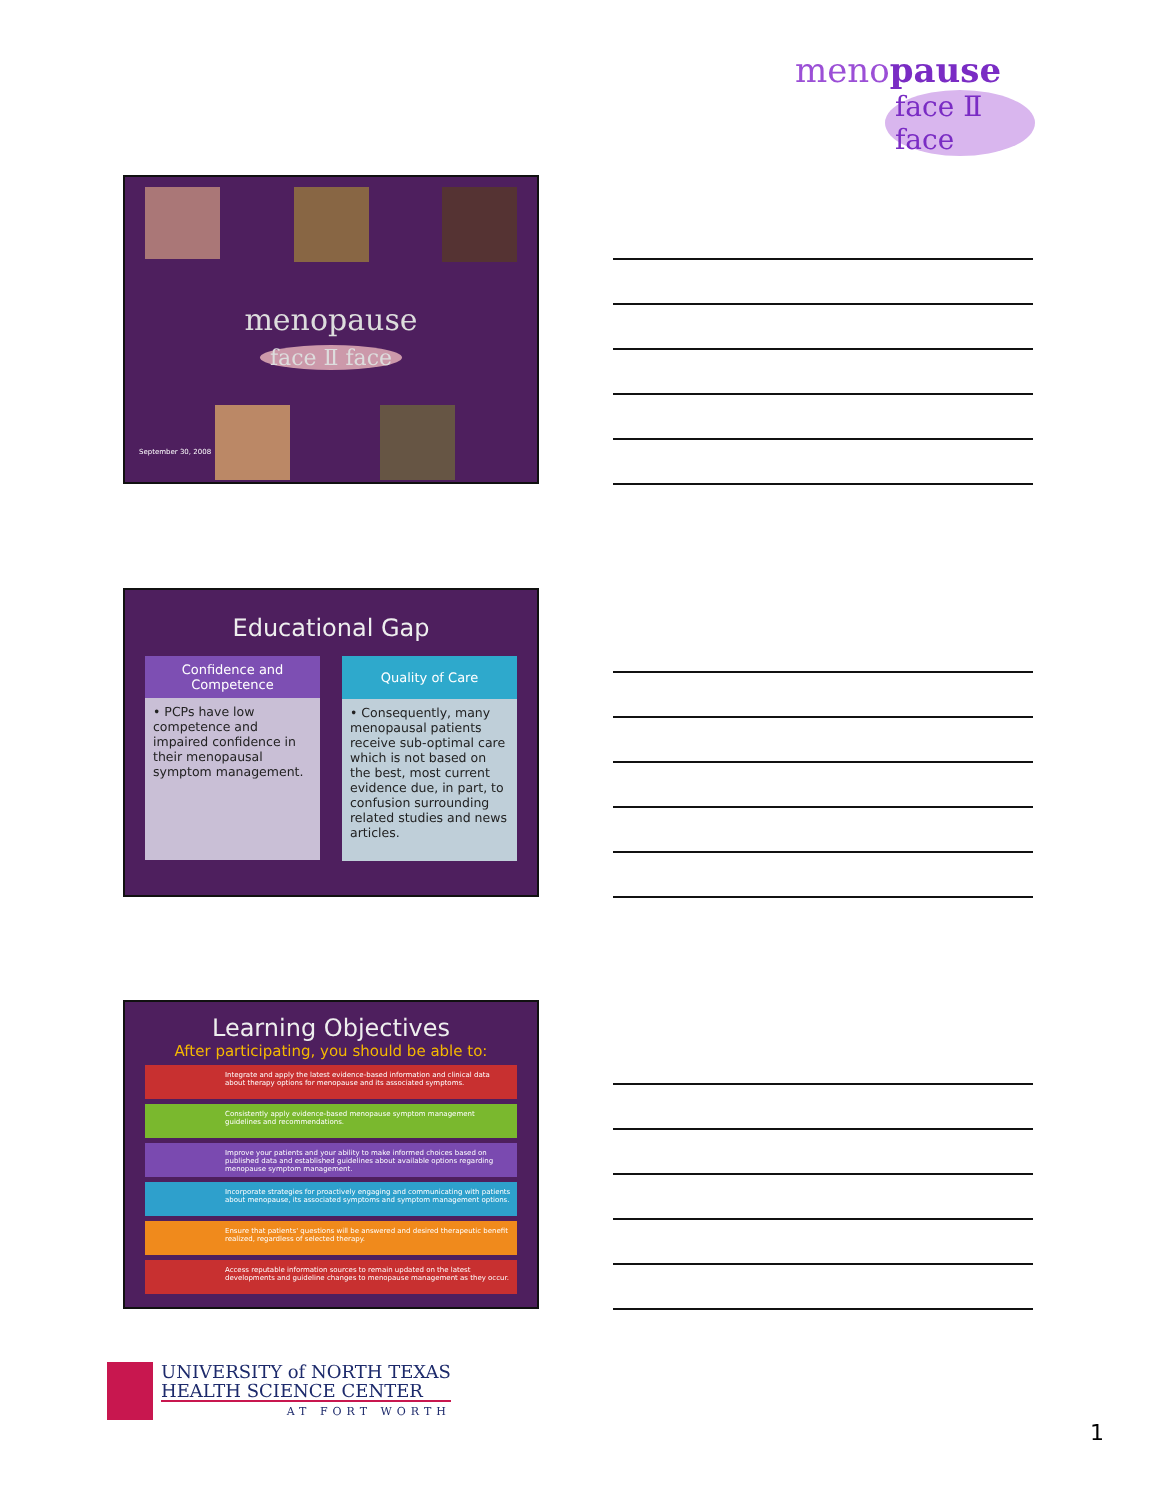menopause
face Ⅱ face
menopause
face Ⅱ face
September 30, 2008
Educational Gap
Confidence and Competence
• PCPs have low competence and impaired confidence in their menopausal symptom management.
Quality of Care
• Consequently, many menopausal patients receive sub-optimal care which is not based on the best, most current evidence due, in part, to confusion surrounding related studies and news articles.
Learning Objectives
After participating, you should be able to:
Integrate and apply the latest evidence-based information and clinical data about therapy options for menopause and its associated symptoms.
Consistently apply evidence-based menopause symptom management guidelines and recommendations.
Improve your patients and your ability to make informed choices based on published data and established guidelines about available options regarding menopause symptom management.
Incorporate strategies for proactively engaging and communicating with patients about menopause, its associated symptoms and symptom management options.
Ensure that patients' questions will be answered and desired therapeutic benefit realized, regardless of selected therapy.
Access reputable information sources to remain updated on the latest developments and guideline changes to menopause management as they occur.
UNIVERSITY of NORTH TEXAS
HEALTH SCIENCE CENTER
AT FORT WORTH
1